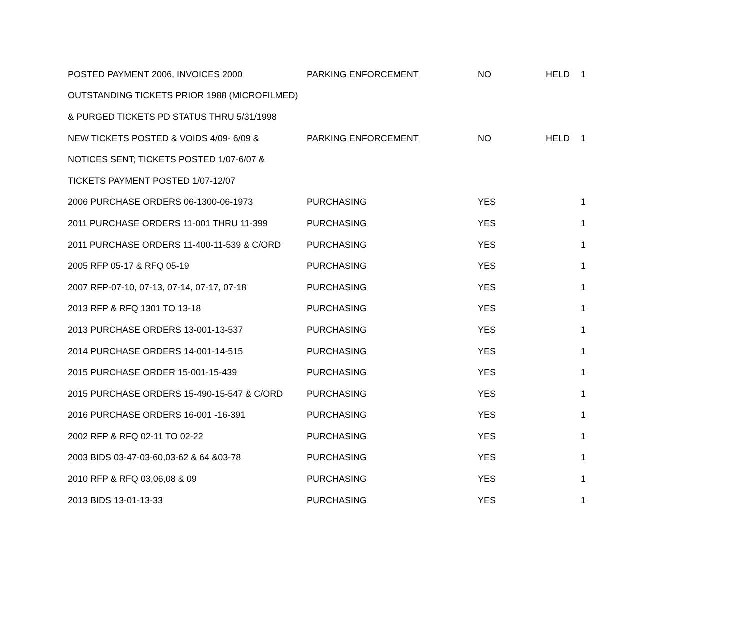| POSTED PAYMENT 2006, INVOICES 2000 | PARKING ENFORCEMENT | NO | HELD | 1 |
| OUTSTANDING TICKETS PRIOR 1988 (MICROFILMED) | | | | |
| & PURGED TICKETS PD STATUS THRU 5/31/1998 | | | | |
| NEW TICKETS POSTED & VOIDS 4/09- 6/09 & | PARKING ENFORCEMENT | NO | HELD | 1 |
| NOTICES SENT; TICKETS POSTED 1/07-6/07 & | | | | |
| TICKETS PAYMENT POSTED 1/07-12/07 | | | | |
| 2006 PURCHASE ORDERS 06-1300-06-1973 | PURCHASING | YES | | 1 |
| 2011 PURCHASE ORDERS 11-001 THRU 11-399 | PURCHASING | YES | | 1 |
| 2011 PURCHASE ORDERS 11-400-11-539 & C/ORD | PURCHASING | YES | | 1 |
| 2005 RFP 05-17 & RFQ 05-19 | PURCHASING | YES | | 1 |
| 2007 RFP-07-10, 07-13, 07-14, 07-17, 07-18 | PURCHASING | YES | | 1 |
| 2013 RFP & RFQ 1301 TO 13-18 | PURCHASING | YES | | 1 |
| 2013 PURCHASE ORDERS 13-001-13-537 | PURCHASING | YES | | 1 |
| 2014 PURCHASE ORDERS 14-001-14-515 | PURCHASING | YES | | 1 |
| 2015 PURCHASE ORDER 15-001-15-439 | PURCHASING | YES | | 1 |
| 2015 PURCHASE ORDERS 15-490-15-547 & C/ORD | PURCHASING | YES | | 1 |
| 2016 PURCHASE ORDERS 16-001 -16-391 | PURCHASING | YES | | 1 |
| 2002 RFP & RFQ 02-11 TO 02-22 | PURCHASING | YES | | 1 |
| 2003 BIDS 03-47-03-60,03-62 & 64 &03-78 | PURCHASING | YES | | 1 |
| 2010 RFP & RFQ 03,06,08 & 09 | PURCHASING | YES | | 1 |
| 2013 BIDS 13-01-13-33 | PURCHASING | YES | | 1 |